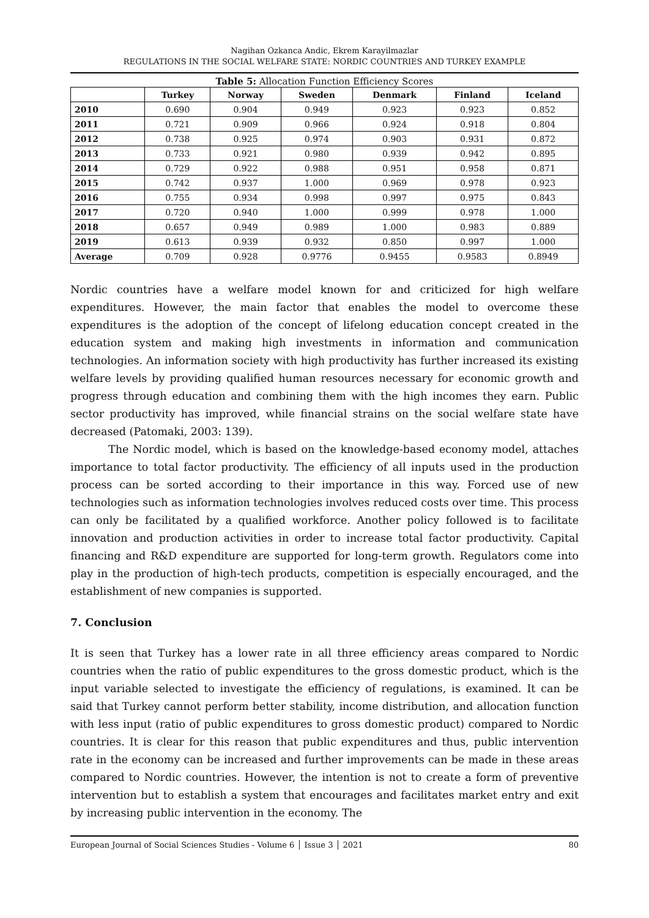Nagihan Ozkanca Andic, Ekrem Karayilmazlar
REGULATIONS IN THE SOCIAL WELFARE STATE: NORDIC COUNTRIES AND TURKEY EXAMPLE
Table 5: Allocation Function Efficiency Scores
| | Turkey | Norway | Sweden | Denmark | Finland | Iceland |
| --- | --- | --- | --- | --- | --- | --- |
| 2010 | 0.690 | 0.904 | 0.949 | 0.923 | 0.923 | 0.852 |
| 2011 | 0.721 | 0.909 | 0.966 | 0.924 | 0.918 | 0.804 |
| 2012 | 0.738 | 0.925 | 0.974 | 0.903 | 0.931 | 0.872 |
| 2013 | 0.733 | 0.921 | 0.980 | 0.939 | 0.942 | 0.895 |
| 2014 | 0.729 | 0.922 | 0.988 | 0.951 | 0.958 | 0.871 |
| 2015 | 0.742 | 0.937 | 1.000 | 0.969 | 0.978 | 0.923 |
| 2016 | 0.755 | 0.934 | 0.998 | 0.997 | 0.975 | 0.843 |
| 2017 | 0.720 | 0.940 | 1.000 | 0.999 | 0.978 | 1.000 |
| 2018 | 0.657 | 0.949 | 0.989 | 1.000 | 0.983 | 0.889 |
| 2019 | 0.613 | 0.939 | 0.932 | 0.850 | 0.997 | 1.000 |
| Average | 0.709 | 0.928 | 0.9776 | 0.9455 | 0.9583 | 0.8949 |
Nordic countries have a welfare model known for and criticized for high welfare expenditures. However, the main factor that enables the model to overcome these expenditures is the adoption of the concept of lifelong education concept created in the education system and making high investments in information and communication technologies. An information society with high productivity has further increased its existing welfare levels by providing qualified human resources necessary for economic growth and progress through education and combining them with the high incomes they earn. Public sector productivity has improved, while financial strains on the social welfare state have decreased (Patomaki, 2003: 139).
The Nordic model, which is based on the knowledge-based economy model, attaches importance to total factor productivity. The efficiency of all inputs used in the production process can be sorted according to their importance in this way. Forced use of new technologies such as information technologies involves reduced costs over time. This process can only be facilitated by a qualified workforce. Another policy followed is to facilitate innovation and production activities in order to increase total factor productivity. Capital financing and R&D expenditure are supported for long-term growth. Regulators come into play in the production of high-tech products, competition is especially encouraged, and the establishment of new companies is supported.
7. Conclusion
It is seen that Turkey has a lower rate in all three efficiency areas compared to Nordic countries when the ratio of public expenditures to the gross domestic product, which is the input variable selected to investigate the efficiency of regulations, is examined. It can be said that Turkey cannot perform better stability, income distribution, and allocation function with less input (ratio of public expenditures to gross domestic product) compared to Nordic countries. It is clear for this reason that public expenditures and thus, public intervention rate in the economy can be increased and further improvements can be made in these areas compared to Nordic countries. However, the intention is not to create a form of preventive intervention but to establish a system that encourages and facilitates market entry and exit by increasing public intervention in the economy. The
European Journal of Social Sciences Studies - Volume 6 │ Issue 3 │ 2021 80